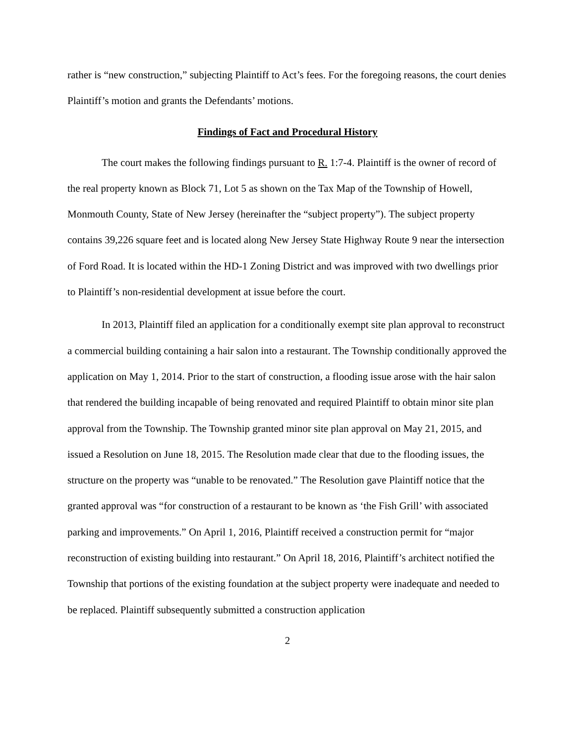rather is “new construction,” subjecting Plaintiff to Act’s fees. For the foregoing reasons, the court denies Plaintiff’s motion and grants the Defendants’ motions.
Findings of Fact and Procedural History
The court makes the following findings pursuant to R. 1:7-4. Plaintiff is the owner of record of the real property known as Block 71, Lot 5 as shown on the Tax Map of the Township of Howell, Monmouth County, State of New Jersey (hereinafter the “subject property”). The subject property contains 39,226 square feet and is located along New Jersey State Highway Route 9 near the intersection of Ford Road. It is located within the HD-1 Zoning District and was improved with two dwellings prior to Plaintiff’s non-residential development at issue before the court.
In 2013, Plaintiff filed an application for a conditionally exempt site plan approval to reconstruct a commercial building containing a hair salon into a restaurant. The Township conditionally approved the application on May 1, 2014. Prior to the start of construction, a flooding issue arose with the hair salon that rendered the building incapable of being renovated and required Plaintiff to obtain minor site plan approval from the Township. The Township granted minor site plan approval on May 21, 2015, and issued a Resolution on June 18, 2015. The Resolution made clear that due to the flooding issues, the structure on the property was “unable to be renovated.” The Resolution gave Plaintiff notice that the granted approval was “for construction of a restaurant to be known as ‘the Fish Grill’ with associated parking and improvements.” On April 1, 2016, Plaintiff received a construction permit for “major reconstruction of existing building into restaurant.” On April 18, 2016, Plaintiff’s architect notified the Township that portions of the existing foundation at the subject property were inadequate and needed to be replaced. Plaintiff subsequently submitted a construction application
2